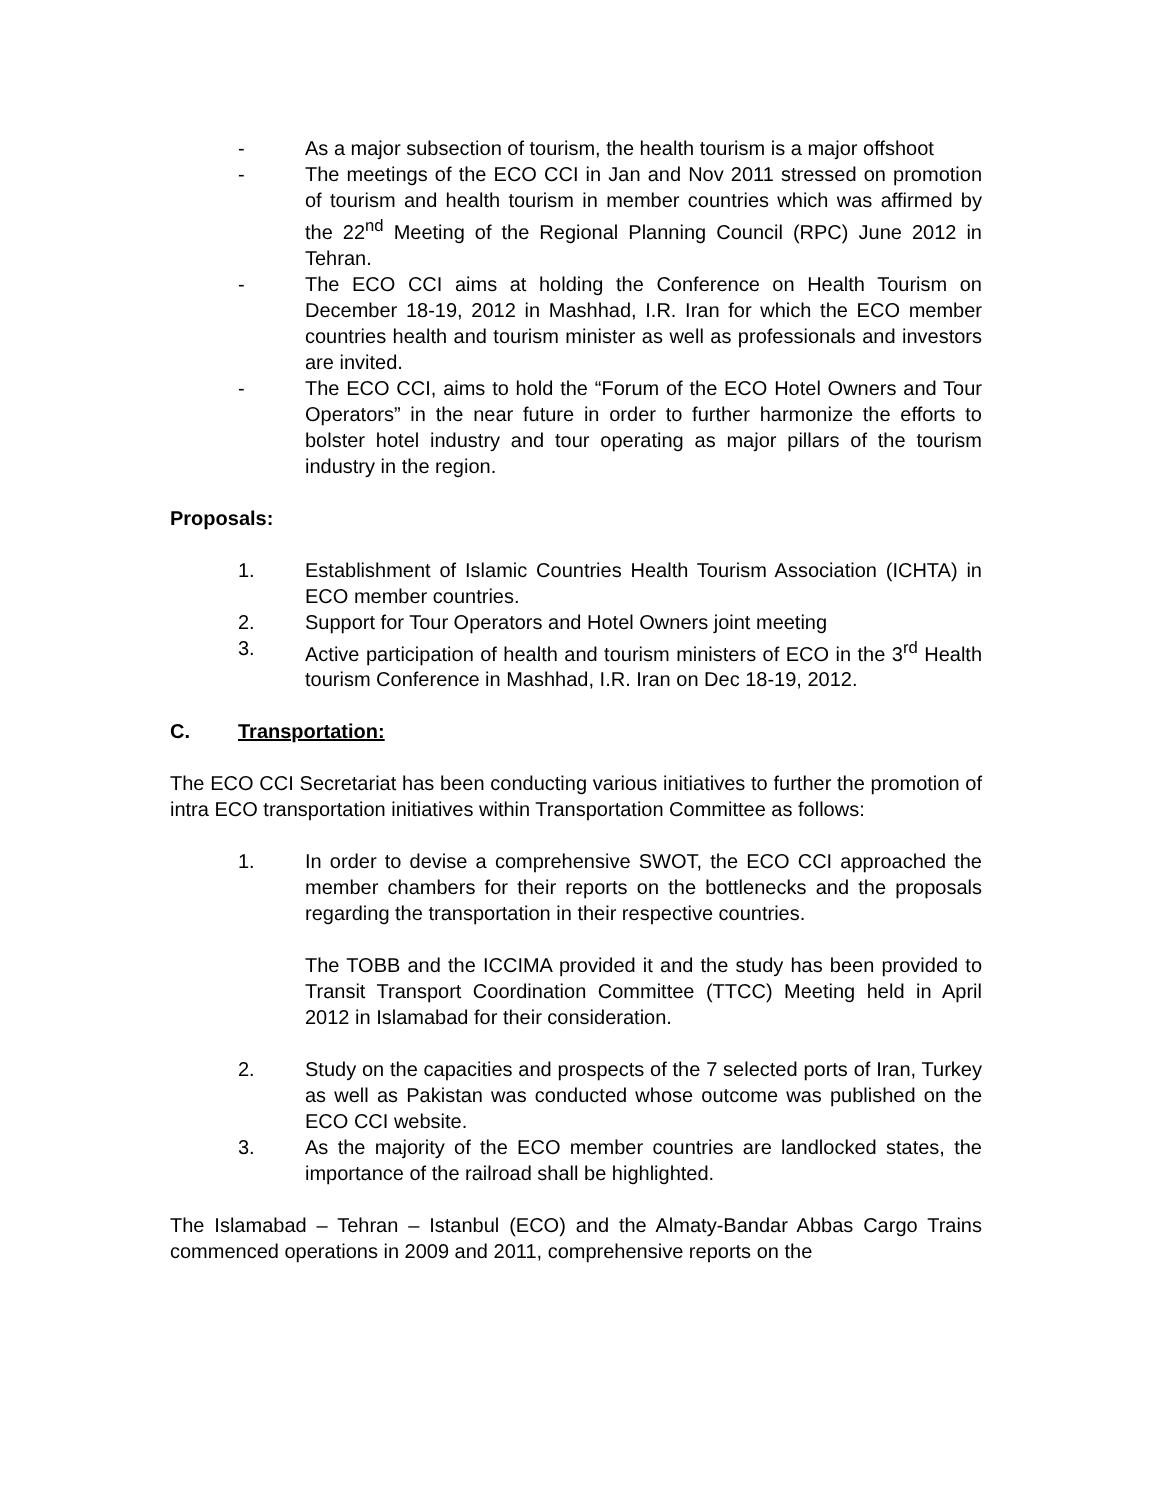- As a major subsection of tourism, the health tourism is a major offshoot
- The meetings of the ECO CCI in Jan and Nov 2011 stressed on promotion of tourism and health tourism in member countries which was affirmed by the 22<sup>nd</sup> Meeting of the Regional Planning Council (RPC) June 2012 in Tehran.
- The ECO CCI aims at holding the Conference on Health Tourism on December 18-19, 2012 in Mashhad, I.R. Iran for which the ECO member countries health and tourism minister as well as professionals and investors are invited.
- The ECO CCI, aims to hold the “Forum of the ECO Hotel Owners and Tour Operators” in the near future in order to further harmonize the efforts to bolster hotel industry and tour operating as major pillars of the tourism industry in the region.
Proposals:
1. Establishment of Islamic Countries Health Tourism Association (ICHTA) in ECO member countries.
2. Support for Tour Operators and Hotel Owners joint meeting
3. Active participation of health and tourism ministers of ECO in the 3<sup>rd</sup> Health tourism Conference in Mashhad, I.R. Iran on Dec 18-19, 2012.
C. Transportation:
The ECO CCI Secretariat has been conducting various initiatives to further the promotion of intra ECO transportation initiatives within Transportation Committee as follows:
1. In order to devise a comprehensive SWOT, the ECO CCI approached the member chambers for their reports on the bottlenecks and the proposals regarding the transportation in their respective countries.
The TOBB and the ICCIMA provided it and the study has been provided to Transit Transport Coordination Committee (TTCC) Meeting held in April 2012 in Islamabad for their consideration.
2. Study on the capacities and prospects of the 7 selected ports of Iran, Turkey as well as Pakistan was conducted whose outcome was published on the ECO CCI website.
3. As the majority of the ECO member countries are landlocked states, the importance of the railroad shall be highlighted.
The Islamabad – Tehran – Istanbul (ECO) and the Almaty-Bandar Abbas Cargo Trains commenced operations in 2009 and 2011, comprehensive reports on the